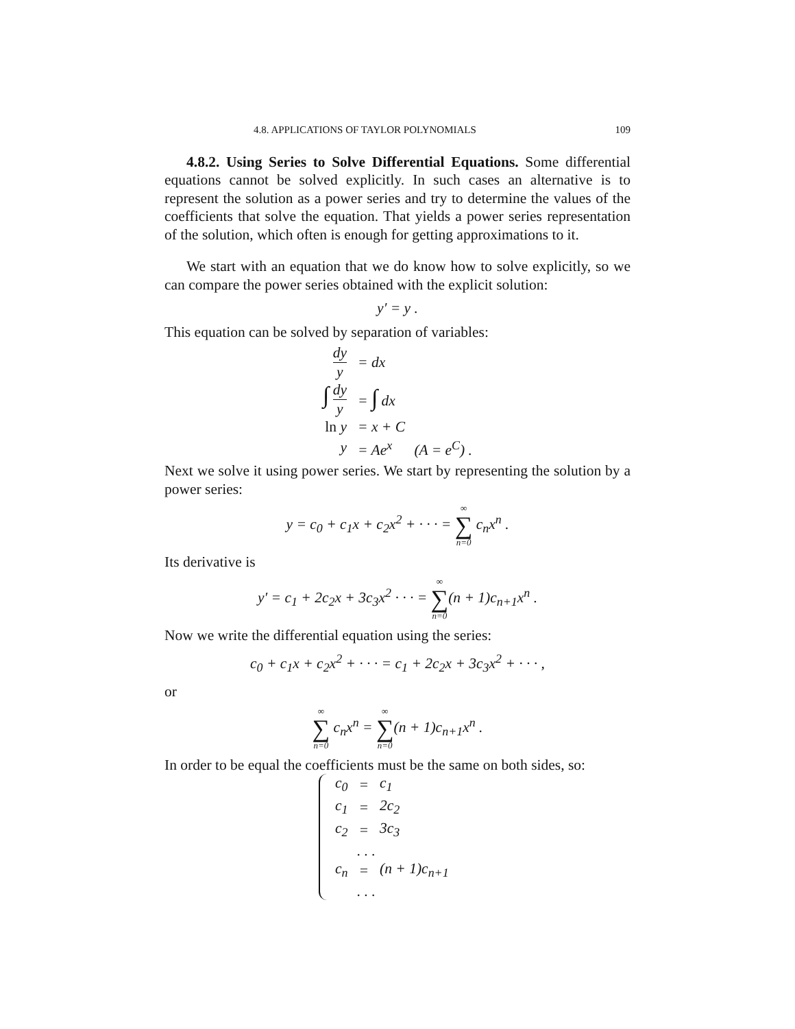4.8. APPLICATIONS OF TAYLOR POLYNOMIALS 109
4.8.2. Using Series to Solve Differential Equations. Some differential equations cannot be solved explicitly. In such cases an alternative is to represent the solution as a power series and try to determine the values of the coefficients that solve the equation. That yields a power series representation of the solution, which often is enough for getting approximations to it.
We start with an equation that we do know how to solve explicitly, so we can compare the power series obtained with the explicit solution:
y′ = y .
This equation can be solved by separation of variables:
| dy y | = dx |
| ∫ dy y | = ∫ dx |
| ln y | = x + C |
| y | = Ae<sup>x</sup> (A = e<sup>C</sup>) . |
Next we solve it using power series. We start by representing the solution by a power series:
y = c<sub>0</sub> + c<sub>1</sub>x + c<sub>2</sub>x<sup>2</sup> + · · · = ∞ ∑ n=0 c<sub>n</sub>x<sup>n</sup> .
Its derivative is
y′ = c<sub>1</sub> + 2c<sub>2</sub>x + 3c<sub>3</sub>x<sup>2</sup> · · · = ∞ ∑ n=0(n + 1)c<sub>n+1</sub>x<sup>n</sup> .
Now we write the differential equation using the series:
c<sub>0</sub> + c<sub>1</sub>x + c<sub>2</sub>x<sup>2</sup> + · · · = c<sub>1</sub> + 2c<sub>2</sub>x + 3c<sub>3</sub>x<sup>2</sup> + · · · ,
or
∞ ∑ n=0 c<sub>n</sub>x<sup>n</sup> = ∞ ∑ n=0(n + 1)c<sub>n+1</sub>x<sup>n</sup> .
In order to be equal the coefficients must be the same on both sides, so:
| c<sub>0</sub> | = | c<sub>1</sub> |
| c<sub>1</sub> | = | 2c<sub>2</sub> |
| c<sub>2</sub> | = | 3c<sub>3</sub> |
| . . . | | |
| c<sub>n</sub> | = | (n + 1)c<sub>n+1</sub> |
| . . . | | |